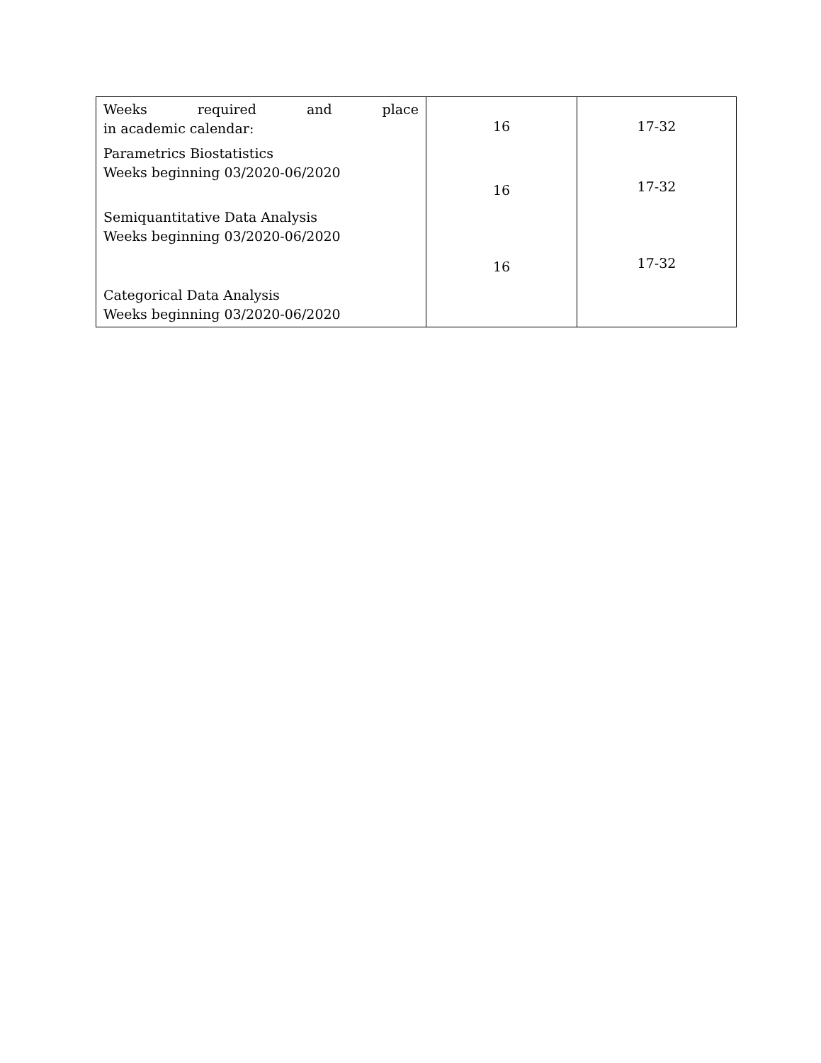| Weeks required and place in academic calendar: Parametrics Biostatistics Weeks beginning 03/2020-06/2020 Semiquantitative Data Analysis Weeks beginning 03/2020-06/2020 Categorical Data Analysis Weeks beginning 03/2020-06/2020 | 16 16 16 | 17-32 17-32 17-32 |